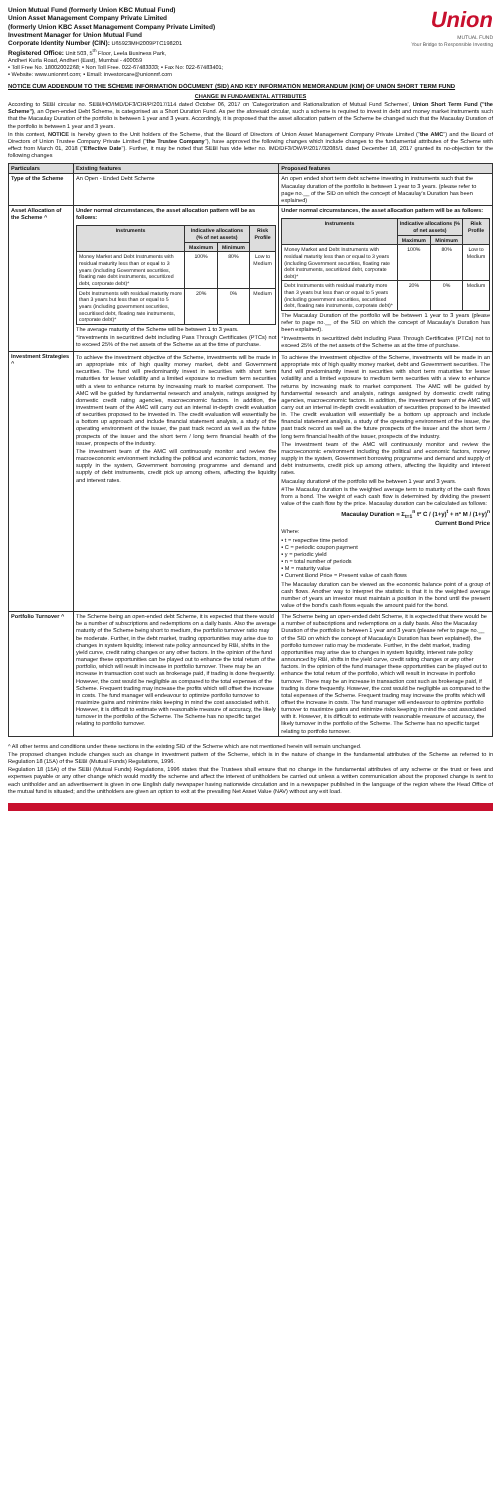Union Mutual Fund (formerly Union KBC Mutual Fund)
Union Asset Management Company Private Limited
(formerly Union KBC Asset Management Company Private Limited)
Investment Manager for Union Mutual Fund
Corporate Identity Number (CIN): U65923MH2009PTC198201
Registered Office: Unit 503, 5<sup>th</sup> Floor, Leela Business Park,
Andheri Kurla Road, Andheri (East), Mumbai - 400059
• Toll Free No. 18002002268; • Non Toll Free. 022-67483333; • Fax No: 022-67483401;
• Website: www.unionmf.com; • Email: investorcare@unionmf.com
Union
MUTUAL FUND
Your Bridge to Responsible Investing
NOTICE CUM ADDENDUM TO THE SCHEME INFORMATION DOCUMENT (SID) AND KEY INFORMATION MEMORANDUM (KIM) OF UNION SHORT TERM FUND
CHANGE IN FUNDAMENTAL ATTRIBUTES
According to SEBI circular no. SEBI/HO/IMD/DF3/CIR/P/2017/114 dated October 06, 2017 on 'Categorization and Rationalization of Mutual Fund Schemes', Union Short Term Fund ("the Scheme"), an Open-ended Debt Scheme, is categorised as a Short Duration Fund. As per the aforesaid circular, such a scheme is required to invest in debt and money market instruments such that the Macaulay Duration of the portfolio is between 1 year and 3 years. Accordingly, it is proposed that the asset allocation pattern of the Scheme be changed such that the Macaulay Duration of the portfolio is between 1 year and 3 years.
In this context, NOTICE is hereby given to the Unit holders of the Scheme, that the Board of Directors of Union Asset Management Company Private Limited ("the AMC") and the Board of Directors of Union Trustee Company Private Limited ("the Trustee Company"), have approved the following changes which include changes to the fundamental attributes of the Scheme with effect from March 01, 2018 ("Effective Date"). Further, it may be noted that SEBI has vide letter no. IMD/DF3/OW/P/2017/32085/1 dated December 18, 2017 granted its no-objection for the following changes
| Particulars | Existing features | Proposed features |
| --- | --- | --- |
| Type of the Scheme | An Open - Ended Debt Scheme | An open ended short term debt scheme investing in instruments such that the Macaulay duration of the portfolio is between 1 year to 3 years. (please refer to page no.__ of the SID on which the concept of Macaulay's Duration has been explained) |
| Asset Allocation of the Scheme ^ | Under normal circumstances, the asset allocation pattern will be as follows: / Instruments / Indicative allocations (% of net assets) / / Risk Profile / / --- / --- / --- / --- / / / Maximum / Minimum / / / Money Market and Debt Instruments with residual maturity less than or equal to 3 years (including Government securities, floating rate debt instruments, securitized debt, corporate debt)* / 100% / 80% / Low to Medium / / Debt Instruments with residual maturity more than 3 years but less than or equal to 5 years (including government securities, securitised debt, floating rate instruments, corporate debt)* / 20% / 0% / Medium / The average maturity of the Scheme will be between 1 to 3 years. *Investments in securitized debt including Pass Through Certificates (PTCs) not to exceed 25% of the net assets of the Scheme as at the time of purchase. | Under normal circumstances, the asset allocation pattern will be as follows: / Instruments / Indicative allocations (% of net assets) / / Risk Profile / / --- / --- / --- / --- / / / Maximum / Minimum / / / Money Market and Debt Instruments with residual maturity less than or equal to 3 years (including Government securities, floating rate debt instruments, securitized debt, corporate debt)* / 100% / 80% / Low to Medium / / Debt Instruments with residual maturity more than 3 years but less than or equal to 5 years (including government securities, securitised debt, floating rate instruments, corporate debt)* / 20% / 0% / Medium / The Macaulay Duration of the portfolio will be between 1 year to 3 years (please refer to page no.__ of the SID on which the concept of Macaulay's Duration has been explained). *Investments in securitized debt including Pass Through Certificates (PTCs) not to exceed 25% of the net assets of the Scheme as at the time of purchase. |
| Investment Strategies ^ | To achieve the investment objective of the Scheme, investments will be made in an appropriate mix of high quality money market, debt and Government securities. The fund will predominantly invest in securities with short term maturities for lesser volatility and a limited exposure to medium term securities with a view to enhance returns by increasing mark to market component. The AMC will be guided by fundamental research and analysis, ratings assigned by domestic credit rating agencies, macroeconomic factors. In addition, the investment team of the AMC will carry out an internal in-depth credit evaluation of securities proposed to be invested in. The credit evaluation will essentially be a bottom up approach and include financial statement analysis, a study of the operating environment of the issuer, the past track record as well as the future prospects of the issuer and the short term / long term financial health of the issuer, prospects of the industry. The investment team of the AMC will continuously monitor and review the macroeconomic environment including the political and economic factors, money supply in the system, Government borrowing programme and demand and supply of debt instruments, credit pick up among others, affecting the liquidity and interest rates. | To achieve the investment objective of the Scheme, investments will be made in an appropriate mix of high quality money market, debt and Government securities. The fund will predominantly invest in securities with short term maturities for lesser volatility and a limited exposure to medium term securities with a view to enhance returns by increasing mark to market component. The AMC will be guided by fundamental research and analysis, ratings assigned by domestic credit rating agencies, macroeconomic factors. In addition, the investment team of the AMC will carry out an internal in-depth credit evaluation of securities proposed to be invested in. The credit evaluation will essentially be a bottom up approach and include financial statement analysis, a study of the operating environment of the issuer, the past track record as well as the future prospects of the issuer and the short term / long term financial health of the issuer, prospects of the industry. The investment team of the AMC will continuously monitor and review the macroeconomic environment including the political and economic factors, money supply in the system, Government borrowing programme and demand and supply of debt instruments, credit pick up among others, affecting the liquidity and interest rates. Macaulay duration# of the portfolio will be between 1 year and 3 years. #The Macaulay duration is the weighted average term to maturity of the cash flows from a bond. The weight of each cash flow is determined by dividing the present value of the cash flow by the price. Macaulay duration can be calculated as follows: Macaulay Duration = Σ<sub>t=1</sub><sup>n</sup> t* C / (1+y)<sup>t</sup> + n* M / (1+y)<sup>n</sup> Current Bond Price Where: • t = respective time period • C = periodic coupon payment • y = periodic yield • n = total number of periods • M = maturity value • Current Bond Price = Present value of cash flows The Macaulay duration can be viewed as the economic balance point of a group of cash flows. Another way to interpret the statistic is that it is the weighted average number of years an investor must maintain a position in the bond until the present value of the bond's cash flows equals the amount paid for the bond. |
| Portfolio Turnover ^ | The Scheme being an open-ended debt Scheme, it is expected that there would be a number of subscriptions and redemptions on a daily basis. Also the average maturity of the Scheme being short to medium, the portfolio turnover ratio may be moderate. Further, in the debt market, trading opportunities may arise due to changes in system liquidity, interest rate policy announced by RBI, shifts in the yield curve, credit rating changes or any other factors. In the opinion of the fund manager these opportunities can be played out to enhance the total return of the portfolio, which will result in increase in portfolio turnover. There may be an increase in transaction cost such as brokerage paid, if trading is done frequently. However, the cost would be negligible as compared to the total expenses of the Scheme. Frequent trading may increase the profits which will offset the increase in costs. The fund manager will endeavour to optimize portfolio turnover to maximize gains and minimize risks keeping in mind the cost associated with it. However, it is difficult to estimate with reasonable measure of accuracy, the likely turnover in the portfolio of the Scheme. The Scheme has no specific target relating to portfolio turnover. | The Scheme being an open-ended debt Scheme, it is expected that there would be a number of subscriptions and redemptions on a daily basis. Also the Macaulay Duration of the portfolio is between 1 year and 3 years (please refer to page no.__ of the SID on which the concept of Macaulay's Duration has been explained), the portfolio turnover ratio may be moderate. Further, in the debt market, trading opportunities may arise due to changes in system liquidity, interest rate policy announced by RBI, shifts in the yield curve, credit rating changes or any other factors. In the opinion of the fund manager these opportunities can be played out to enhance the total return of the portfolio, which will result in increase in portfolio turnover. There may be an increase in transaction cost such as brokerage paid, if trading is done frequently. However, the cost would be negligible as compared to the total expenses of the Scheme. Frequent trading may increase the profits which will offset the increase in costs. The fund manager will endeavour to optimize portfolio turnover to maximize gains and minimize risks keeping in mind the cost associated with it. However, it is difficult to estimate with reasonable measure of accuracy, the likely turnover in the portfolio of the Scheme. The Scheme has no specific target relating to portfolio turnover. |
^ All other terms and conditions under these sections in the existing SID of the Scheme which are not mentioned herein will remain unchanged.
The proposed changes include changes such as change in investment pattern of the Scheme, which is in the nature of change in the fundamental attributes of the Scheme as referred to in Regulation 18 (15A) of the SEBI (Mutual Funds) Regulations, 1996.
Regulation 18 (15A) of the SEBI (Mutual Funds) Regulations, 1996 states that the Trustees shall ensure that no change in the fundamental attributes of any scheme or the trust or fees and expenses payable or any other change which would modify the scheme and affect the interest of unitholders be carried out unless a written communication about the proposed change is sent to each unitholder and an advertisement is given in one English daily newspaper having nationwide circulation and in a newspaper published in the language of the region where the Head Office of the mutual fund is situated; and the unitholders are given an option to exit at the prevailing Net Asset Value (NAV) without any exit load.